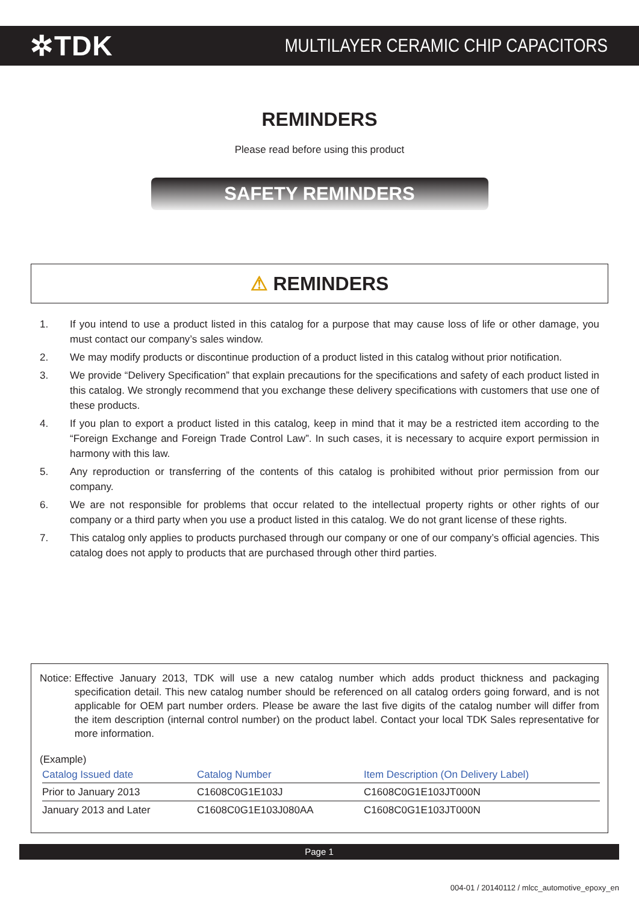✲TDK
MULTILAYER CERAMIC CHIP CAPACITORS
REMINDERS
Please read before using this product
SAFETY REMINDERS
⚠ REMINDERS
1. If you intend to use a product listed in this catalog for a purpose that may cause loss of life or other damage, you must contact our company’s sales window.
2. We may modify products or discontinue production of a product listed in this catalog without prior notification.
3. We provide “Delivery Specification” that explain precautions for the specifications and safety of each product listed in this catalog. We strongly recommend that you exchange these delivery specifications with customers that use one of these products.
4. If you plan to export a product listed in this catalog, keep in mind that it may be a restricted item according to the “Foreign Exchange and Foreign Trade Control Law”. In such cases, it is necessary to acquire export permission in harmony with this law.
5. Any reproduction or transferring of the contents of this catalog is prohibited without prior permission from our company.
6. We are not responsible for problems that occur related to the intellectual property rights or other rights of our company or a third party when you use a product listed in this catalog. We do not grant license of these rights.
7. This catalog only applies to products purchased through our company or one of our company’s official agencies. This catalog does not apply to products that are purchased through other third parties.
Notice: Effective January 2013, TDK will use a new catalog number which adds product thickness and packaging specification detail. This new catalog number should be referenced on all catalog orders going forward, and is not applicable for OEM part number orders. Please be aware the last five digits of the catalog number will differ from the item description (internal control number) on the product label. Contact your local TDK Sales representative for more information.
(Example)
| Catalog Issued date | Catalog Number | Item Description (On Delivery Label) |
| --- | --- | --- |
| Prior to January 2013 | C1608C0G1E103J | C1608C0G1E103JT000N |
| January 2013 and Later | C1608C0G1E103J080AA | C1608C0G1E103JT000N |
Page 1
004-01 / 20140112 / mlcc_automotive_epoxy_en